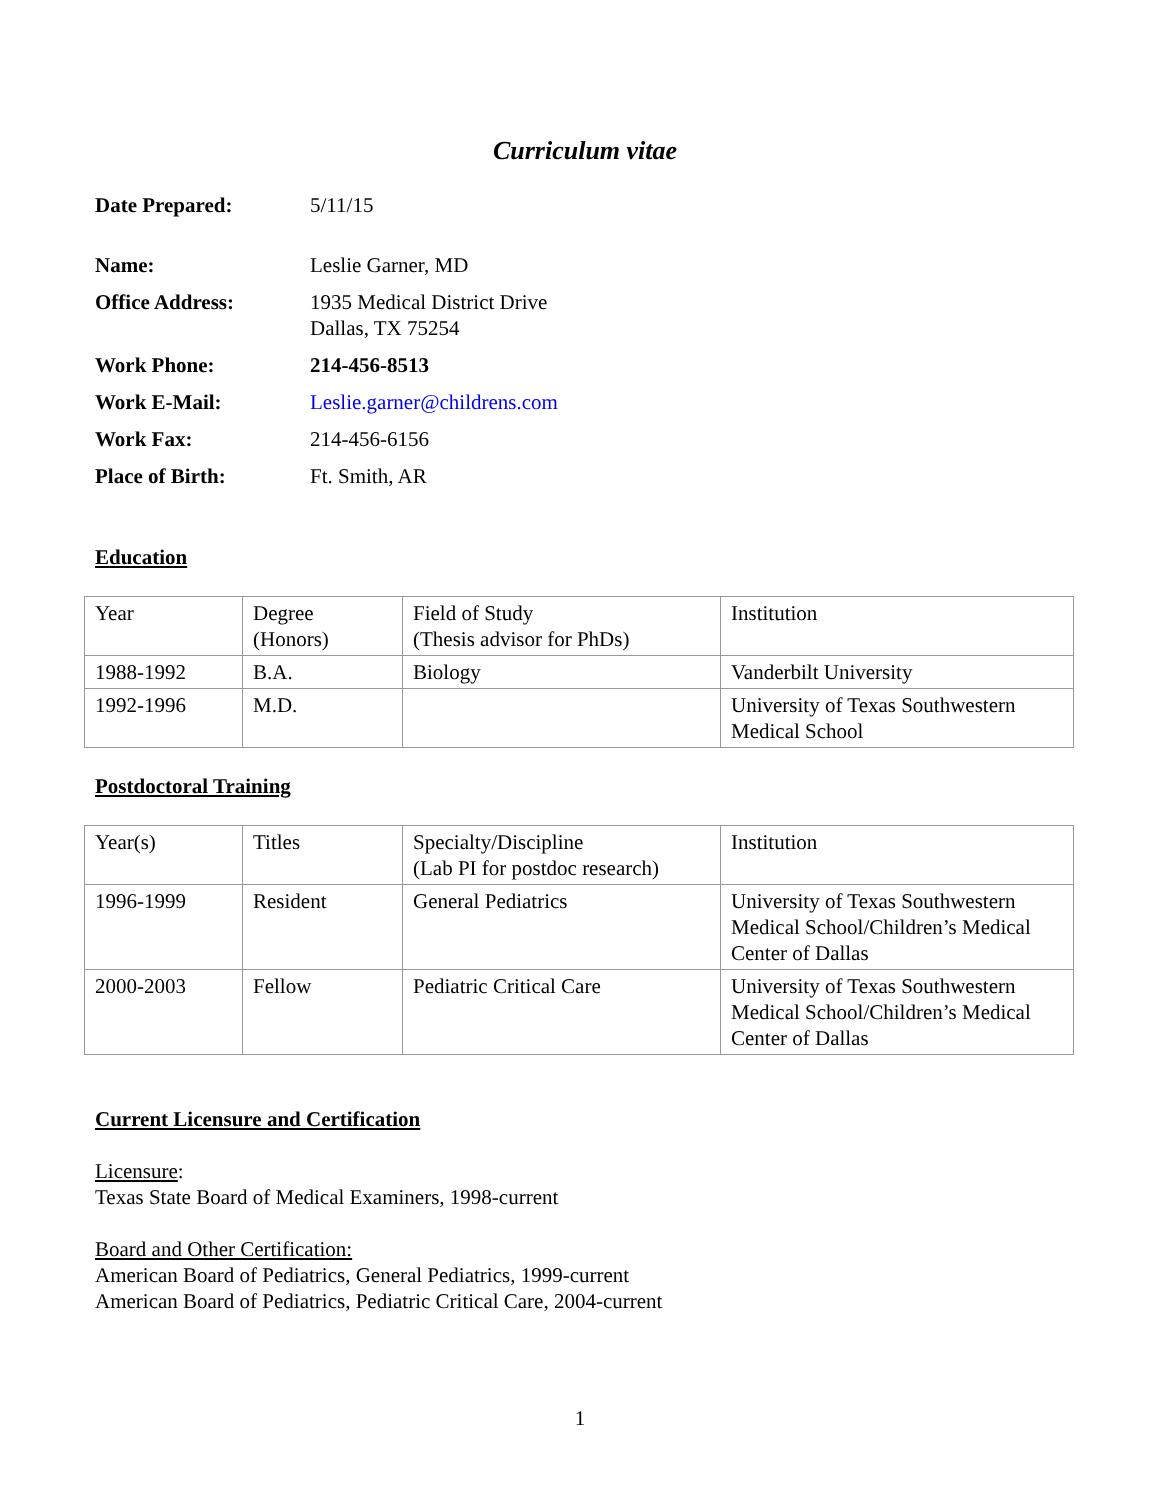Curriculum vitae
| Date Prepared: | 5/11/15 |
| Name: | Leslie Garner, MD |
| Office Address: | 1935 Medical District Drive Dallas, TX 75254 |
| Work Phone: | 214-456-8513 |
| Work E-Mail: | Leslie.garner@childrens.com |
| Work Fax: | 214-456-6156 |
| Place of Birth: | Ft. Smith, AR |
Education
| Year | Degree (Honors) | Field of Study (Thesis advisor for PhDs) | Institution |
| 1988-1992 | B.A. | Biology | Vanderbilt University |
| 1992-1996 | M.D. | | University of Texas Southwestern Medical School |
Postdoctoral Training
| Year(s) | Titles | Specialty/Discipline (Lab PI for postdoc research) | Institution |
| 1996-1999 | Resident | General Pediatrics | University of Texas Southwestern Medical School/Children’s Medical Center of Dallas |
| 2000-2003 | Fellow | Pediatric Critical Care | University of Texas Southwestern Medical School/Children’s Medical Center of Dallas |
Current Licensure and Certification
Licensure:
Texas State Board of Medical Examiners, 1998-current
Board and Other Certification:
American Board of Pediatrics, General Pediatrics, 1999-current
American Board of Pediatrics, Pediatric Critical Care, 2004-current
1